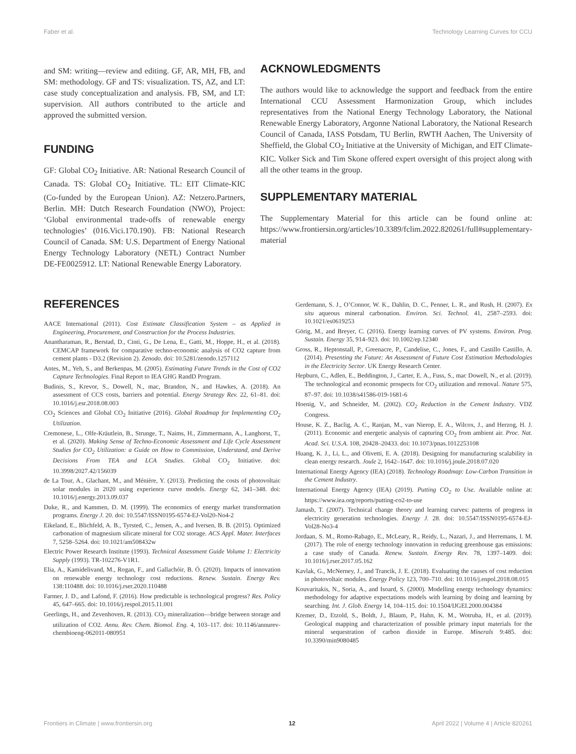Faber et al. Technology Learning Curves for CCU
and SM: writing—review and editing. GF, AR, MH, FB, and SM: methodology. GF and TS: visualization. TS, AZ, and LT: case study conceptualization and analysis. FB, SM, and LT: supervision. All authors contributed to the article and approved the submitted version.
FUNDING
GF: Global CO<sub>2</sub> Initiative. AR: National Research Council of Canada. TS: Global CO<sub>2</sub> Initiative. TL: EIT Climate-KIC (Co-funded by the European Union). AZ: Netzero.Partners, Berlin. MH: Dutch Research Foundation (NWO), Project: ‘Global environmental trade-offs of renewable energy technologies’ (016.Vici.170.190). FB: National Research Council of Canada. SM: U.S. Department of Energy National Energy Technology Laboratory (NETL) Contract Number DE-FE0025912. LT: National Renewable Energy Laboratory.
REFERENCES
ACKNOWLEDGMENTS
The authors would like to acknowledge the support and feedback from the entire International CCU Assessment Harmonization Group, which includes representatives from the National Energy Technology Laboratory, the National Renewable Energy Laboratory, Argonne National Laboratory, the National Research Council of Canada, IASS Potsdam, TU Berlin, RWTH Aachen, The University of Sheffield, the Global CO<sub>2</sub> Initiative at the University of Michigan, and EIT Climate-KIC. Volker Sick and Tim Skone offered expert oversight of this project along with all the other teams in the group.
SUPPLEMENTARY MATERIAL
The Supplementary Material for this article can be found online at: https://www.frontiersin.org/articles/10.3389/fclim.2022.820261/full#supplementary-material
AACE International (2011). Cost Estimate Classification System – as Applied in Engineering, Procurement, and Construction for the Process Industries.
Anantharaman, R., Berstad, D., Cinti, G., De Lena, E., Gatti, M., Hoppe, H., et al. (2018). CEMCAP framework for comparative techno-economic analysis of CO2 capture from cement plants - D3.2 (Revision 2). Zenodo. doi: 10.5281/zenodo.1257112
Antes, M., Yeh, S., and Berkenpas, M. (2005). Estimating Future Trends in the Cost of CO2 Capture Technologies. Final Report to IEA GHG RandD Program.
Budinis, S., Krevor, S., Dowell, N., mac, Brandon, N., and Hawkes, A. (2018). An assessment of CCS costs, barriers and potential. Energy Strategy Rev. 22, 61–81. doi: 10.1016/j.esr.2018.08.003
CO<sub>2</sub> Sciences and Global CO<sub>2</sub> Initiative (2016). Global Roadmap for Implementing CO<sub>2</sub> Utilization.
Cremonese, L., Olfe-Kräutlein, B., Strunge, T., Naims, H., Zimmermann, A., Langhorst, T., et al. (2020). Making Sense of Techno-Economic Assessment and Life Cycle Assessment Studies for CO<sub>2</sub> Utilization: a Guide on How to Commission, Understand, and Derive Decisions From TEA and LCA Studies. Global CO<sub>2</sub> Initiative. doi: 10.3998/2027.42/156039
de La Tour, A., Glachant, M., and Ménière, Y. (2013). Predicting the costs of photovoltaic solar modules in 2020 using experience curve models. Energy 62, 341–348. doi: 10.1016/j.energy.2013.09.037
Duke, R., and Kammen, D. M. (1999). The economics of energy market transformation programs. Energy J. 20. doi: 10.5547/ISSN0195-6574-EJ-Vol20-No4-2
Eikeland, E., Blichfeld, A. B., Tyrsted, C., Jensen, A., and Iversen, B. B. (2015). Optimized carbonation of magnesium silicate mineral for CO2 storage. ACS Appl. Mater. Interfaces 7, 5258–5264. doi: 10.1021/am508432w
Electric Power Research Institute (1993). Technical Assessment Guide Volume 1: Electricity Supply (1993). TR-102276-V1R1.
Elia, A., Kamidelivand, M., Rogan, F., and Gallachóir, B. Ó. (2020). Impacts of innovation on renewable energy technology cost reductions. Renew. Sustain. Energy Rev. 138:110488. doi: 10.1016/j.rser.2020.110488
Farmer, J. D., and Lafond, F. (2016). How predictable is technological progress? Res. Policy 45, 647–665. doi: 10.1016/j.respol.2015.11.001
Geerlings, H., and Zevenhoven, R. (2013). CO<sub>2</sub> mineralization—bridge between storage and utilization of CO2. Annu. Rev. Chem. Biomol. Eng. 4, 103–117. doi: 10.1146/annurev-chembioeng-062011-080951
Gerdemann, S. J., O’Connor, W. K., Dahlin, D. C., Penner, L. R., and Rush, H. (2007). Ex situ aqueous mineral carbonation. Environ. Sci. Technol. 41, 2587–2593. doi: 10.1021/es0619253
Görig, M., and Breyer, C. (2016). Energy learning curves of PV systems. Environ. Prog. Sustain. Energy 35, 914–923. doi: 10.1002/ep.12340
Gross, R., Heptonstall, P., Greenacre, P., Candelise, C., Jones, F., and Castillo Castillo, A. (2014). Presenting the Future: An Assessment of Future Cost Estimation Methodologies in the Electricity Sector. UK Energy Research Center.
Hepburn, C., Adlen, E., Beddington, J., Carter, E. A., Fuss, S., mac Dowell, N., et al. (2019). The technological and economic prospects for CO<sub>2</sub> utilization and removal. Nature 575, 87–97. doi: 10.1038/s41586-019-1681-6
Hoenig, V., and Schneider, M. (2002). CO<sub>2</sub> Reduction in the Cement Industry. VDZ Congress.
House, K. Z., Baclig, A. C., Ranjan, M., van Nierop, E. A., Wilcox, J., and Herzog, H. J. (2011). Economic and energetic analysis of capturing CO<sub>2</sub> from ambient air. Proc. Nat. Acad. Sci. U.S.A. 108, 20428–20433. doi: 10.1073/pnas.1012253108
Huang, K. J., Li, L., and Olivetti, E. A. (2018). Designing for manufacturing scalability in clean energy research. Joule 2, 1642–1647. doi: 10.1016/j.joule.2018.07.020
International Energy Agency (IEA) (2018). Technology Roadmap: Low-Carbon Transition in the Cement Industry.
International Energy Agency (IEA) (2019). Putting CO<sub>2</sub> to Use. Available online at: https://www.iea.org/reports/putting-co2-to-use
Jamasb, T. (2007). Technical change theory and learning curves: patterns of progress in electricity generation technologies. Energy J. 28. doi: 10.5547/ISSN0195-6574-EJ-Vol28-No3-4
Jordaan, S. M., Romo-Rabago, E., McLeary, R., Reidy, L., Nazari, J., and Herremans, I. M. (2017). The role of energy technology innovation in reducing greenhouse gas emissions: a case study of Canada. Renew. Sustain. Energy Rev. 78, 1397–1409. doi: 10.1016/j.rser.2017.05.162
Kavlak, G., McNerney, J., and Trancik, J. E. (2018). Evaluating the causes of cost reduction in photovoltaic modules. Energy Policy 123, 700–710. doi: 10.1016/j.enpol.2018.08.015
Kouvaritakis, N., Soria, A., and Isoard, S. (2000). Modelling energy technology dynamics: methodology for adaptive expectations models with learning by doing and learning by searching. Int. J. Glob. Energy 14, 104–115. doi: 10.1504/IJGEI.2000.004384
Kremer, D., Etzold, S., Boldt, J., Blaum, P., Hahn, K. M., Wotruba, H., et al. (2019). Geological mapping and characterization of possible primary input materials for the mineral sequestration of carbon dioxide in Europe. Minerals 9:485. doi: 10.3390/min9080485
Frontiers in Climate | www.frontiersin.org 12 April 2022 | Volume 4 | Article 820261